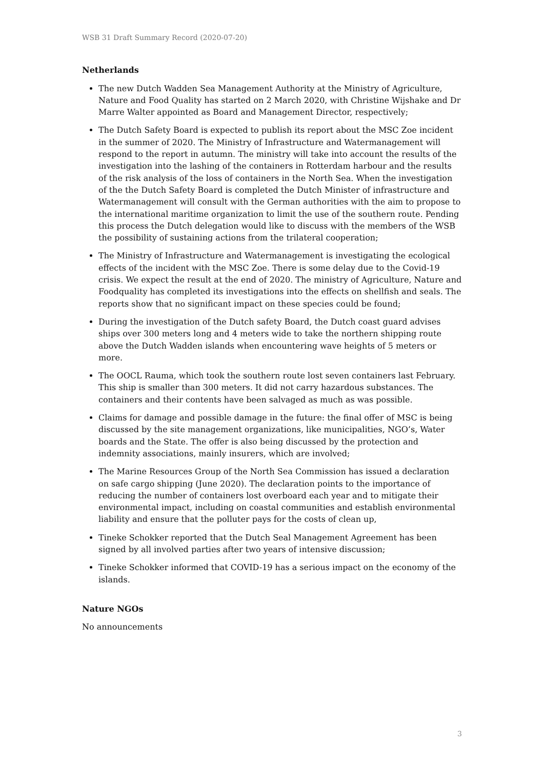WSB 31 Draft Summary Record (2020-07-20)
Netherlands
The new Dutch Wadden Sea Management Authority at the Ministry of Agriculture, Nature and Food Quality has started on 2 March 2020, with Christine Wijshake and Dr Marre Walter appointed as Board and Management Director, respectively;
The Dutch Safety Board is expected to publish its report about the MSC Zoe incident in the summer of 2020. The Ministry of Infrastructure and Watermanagement will respond to the report in autumn. The ministry will take into account the results of the investigation into the lashing of the containers in Rotterdam harbour and the results of the risk analysis of the loss of containers in the North Sea. When the investigation of the the Dutch Safety Board is completed the Dutch Minister of infrastructure and Watermanagement will consult with the German authorities with the aim to propose to the international maritime organization to limit the use of the southern route. Pending this process the Dutch delegation would like to discuss with the members of the WSB the possibility of sustaining actions from the trilateral cooperation;
The Ministry of Infrastructure and Watermanagement is investigating the ecological effects of the incident with the MSC Zoe. There is some delay due to the Covid-19 crisis. We expect the result at the end of 2020. The ministry of Agriculture, Nature and Foodquality has completed its investigations into the effects on shellfish and seals. The reports show that no significant impact on these species could be found;
During the investigation of the Dutch safety Board, the Dutch coast guard advises ships over 300 meters long and 4 meters wide to take the northern shipping route above the Dutch Wadden islands when encountering wave heights of 5 meters or more.
The OOCL Rauma, which took the southern route lost seven containers last February. This ship is smaller than 300 meters. It did not carry hazardous substances. The containers and their contents have been salvaged as much as was possible.
Claims for damage and possible damage in the future: the final offer of MSC is being discussed by the site management organizations, like municipalities, NGO’s, Water boards and the State. The offer is also being discussed by the protection and indemnity associations, mainly insurers, which are involved;
The Marine Resources Group of the North Sea Commission has issued a declaration on safe cargo shipping (June 2020). The declaration points to the importance of reducing the number of containers lost overboard each year and to mitigate their environmental impact, including on coastal communities and establish environmental liability and ensure that the polluter pays for the costs of clean up,
Tineke Schokker reported that the Dutch Seal Management Agreement has been signed by all involved parties after two years of intensive discussion;
Tineke Schokker informed that COVID-19 has a serious impact on the economy of the islands.
Nature NGOs
No announcements
3